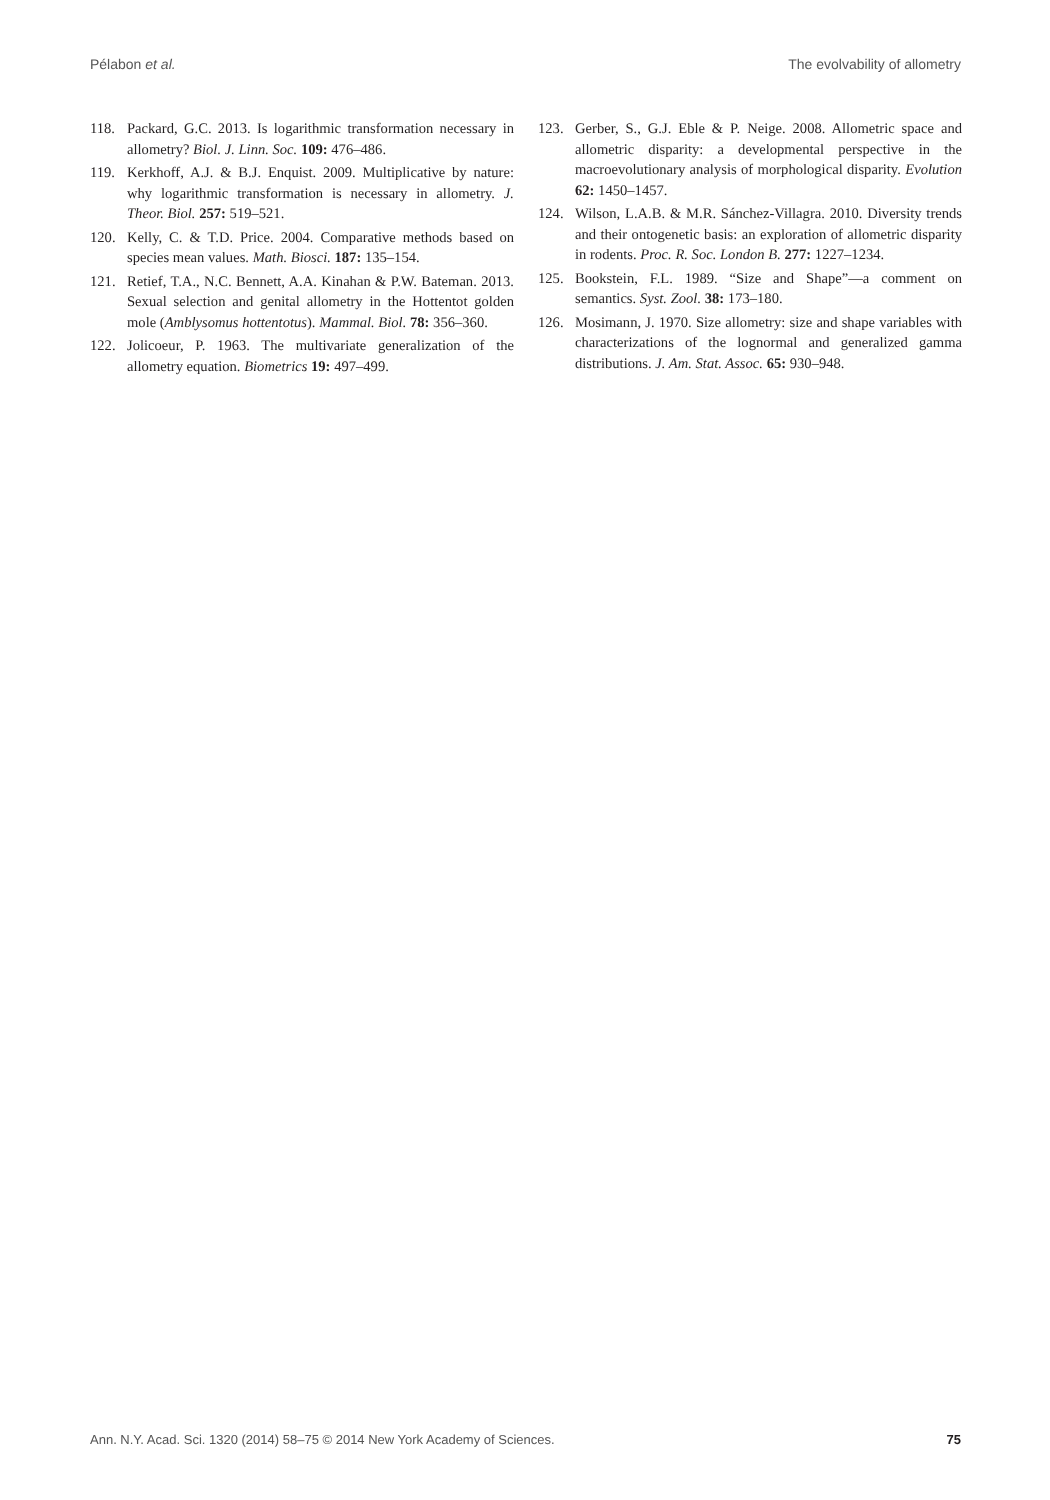Pélabon et al. The evolvability of allometry
118. Packard, G.C. 2013. Is logarithmic transformation necessary in allometry? Biol. J. Linn. Soc. 109: 476–486.
119. Kerkhoff, A.J. & B.J. Enquist. 2009. Multiplicative by nature: why logarithmic transformation is necessary in allometry. J. Theor. Biol. 257: 519–521.
120. Kelly, C. & T.D. Price. 2004. Comparative methods based on species mean values. Math. Biosci. 187: 135–154.
121. Retief, T.A., N.C. Bennett, A.A. Kinahan & P.W. Bateman. 2013. Sexual selection and genital allometry in the Hottentot golden mole (Amblysomus hottentotus). Mammal. Biol. 78: 356–360.
122. Jolicoeur, P. 1963. The multivariate generalization of the allometry equation. Biometrics 19: 497–499.
123. Gerber, S., G.J. Eble & P. Neige. 2008. Allometric space and allometric disparity: a developmental perspective in the macroevolutionary analysis of morphological disparity. Evolution 62: 1450–1457.
124. Wilson, L.A.B. & M.R. Sánchez-Villagra. 2010. Diversity trends and their ontogenetic basis: an exploration of allometric disparity in rodents. Proc. R. Soc. London B. 277: 1227–1234.
125. Bookstein, F.L. 1989. “Size and Shape”—a comment on semantics. Syst. Zool. 38: 173–180.
126. Mosimann, J. 1970. Size allometry: size and shape variables with characterizations of the lognormal and generalized gamma distributions. J. Am. Stat. Assoc. 65: 930–948.
Ann. N.Y. Acad. Sci. 1320 (2014) 58–75 © 2014 New York Academy of Sciences. 75